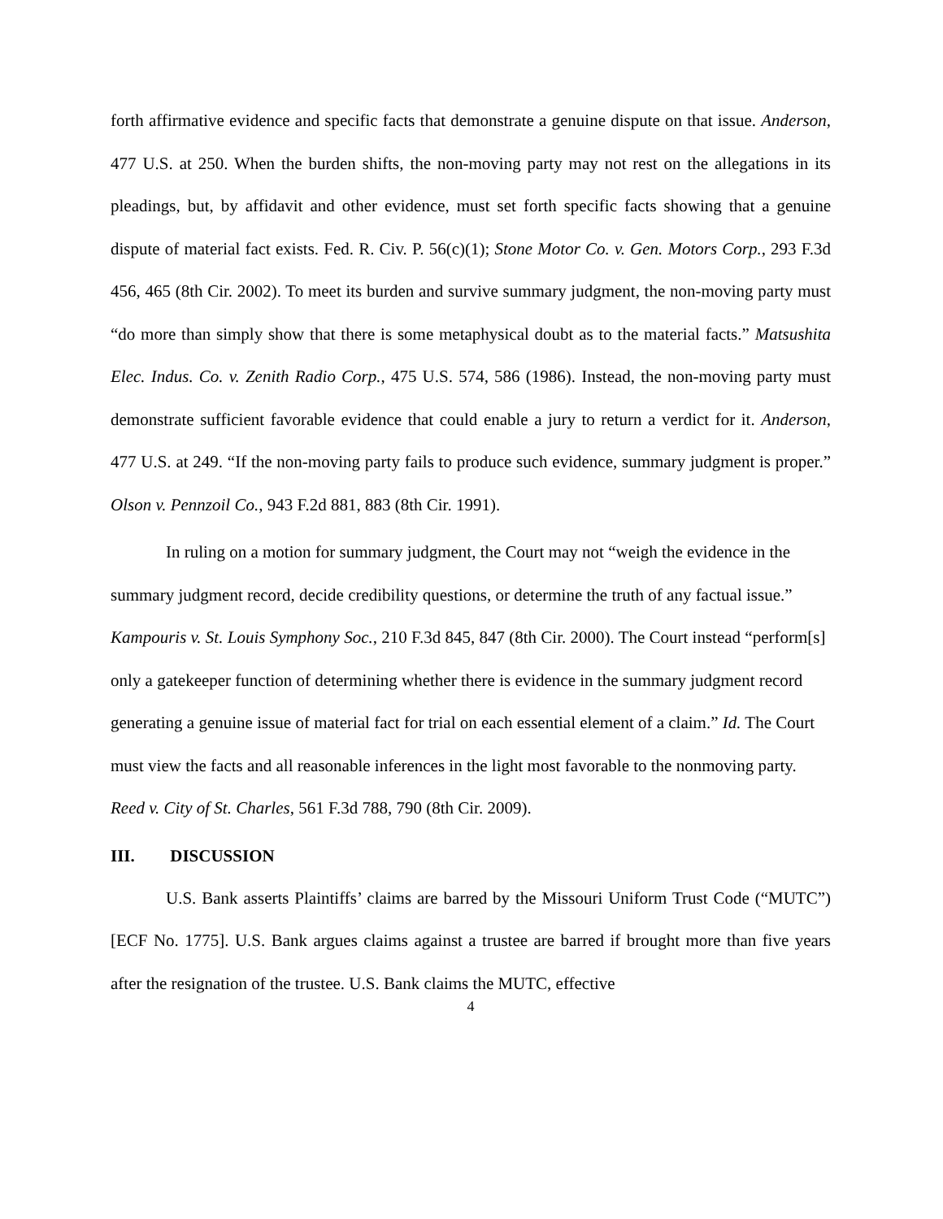forth affirmative evidence and specific facts that demonstrate a genuine dispute on that issue. Anderson, 477 U.S. at 250. When the burden shifts, the non-moving party may not rest on the allegations in its pleadings, but, by affidavit and other evidence, must set forth specific facts showing that a genuine dispute of material fact exists. Fed. R. Civ. P. 56(c)(1); Stone Motor Co. v. Gen. Motors Corp., 293 F.3d 456, 465 (8th Cir. 2002). To meet its burden and survive summary judgment, the non-moving party must “do more than simply show that there is some metaphysical doubt as to the material facts.” Matsushita Elec. Indus. Co. v. Zenith Radio Corp., 475 U.S. 574, 586 (1986). Instead, the non-moving party must demonstrate sufficient favorable evidence that could enable a jury to return a verdict for it. Anderson, 477 U.S. at 249. “If the non-moving party fails to produce such evidence, summary judgment is proper.” Olson v. Pennzoil Co., 943 F.2d 881, 883 (8th Cir. 1991).
In ruling on a motion for summary judgment, the Court may not “weigh the evidence in the summary judgment record, decide credibility questions, or determine the truth of any factual issue.” Kampouris v. St. Louis Symphony Soc., 210 F.3d 845, 847 (8th Cir. 2000). The Court instead “perform[s] only a gatekeeper function of determining whether there is evidence in the summary judgment record generating a genuine issue of material fact for trial on each essential element of a claim.” Id. The Court must view the facts and all reasonable inferences in the light most favorable to the nonmoving party. Reed v. City of St. Charles, 561 F.3d 788, 790 (8th Cir. 2009).
III. DISCUSSION
U.S. Bank asserts Plaintiffs’ claims are barred by the Missouri Uniform Trust Code (“MUTC”) [ECF No. 1775]. U.S. Bank argues claims against a trustee are barred if brought more than five years after the resignation of the trustee. U.S. Bank claims the MUTC, effective
4